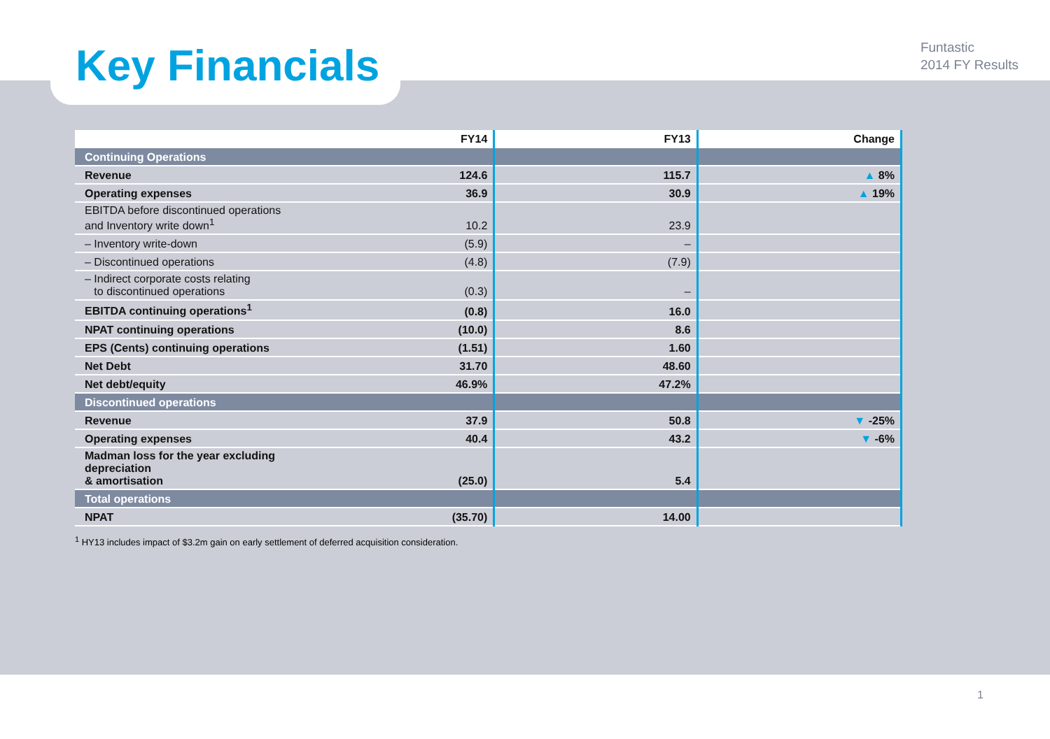Key Financials
Funtastic
2014 FY Results
| | FY14 | FY13 | Change |
| --- | --- | --- | --- |
| Continuing Operations | | | |
| Revenue | 124.6 | 115.7 | ▲ 8% |
| Operating expenses | 36.9 | 30.9 | ▲ 19% |
| EBITDA before discontinued operations and Inventory write down<sup>1</sup> | 10.2 | 23.9 | |
| – Inventory write-down | (5.9) | – | |
| – Discontinued operations | (4.8) | (7.9) | |
| – Indirect corporate costs relating to discontinued operations | (0.3) | – | |
| EBITDA continuing operations<sup>1</sup> | (0.8) | 16.0 | |
| NPAT continuing operations | (10.0) | 8.6 | |
| EPS (Cents) continuing operations | (1.51) | 1.60 | |
| Net Debt | 31.70 | 48.60 | |
| Net debt/equity | 46.9% | 47.2% | |
| Discontinued operations | | | |
| Revenue | 37.9 | 50.8 | ▼ -25% |
| Operating expenses | 40.4 | 43.2 | ▼ -6% |
| Madman loss for the year excluding depreciation & amortisation | (25.0) | 5.4 | |
| Total operations | | | |
| NPAT | (35.70) | 14.00 | |
<sup>1</sup> HY13 includes impact of $3.2m gain on early settlement of deferred acquisition consideration.
1